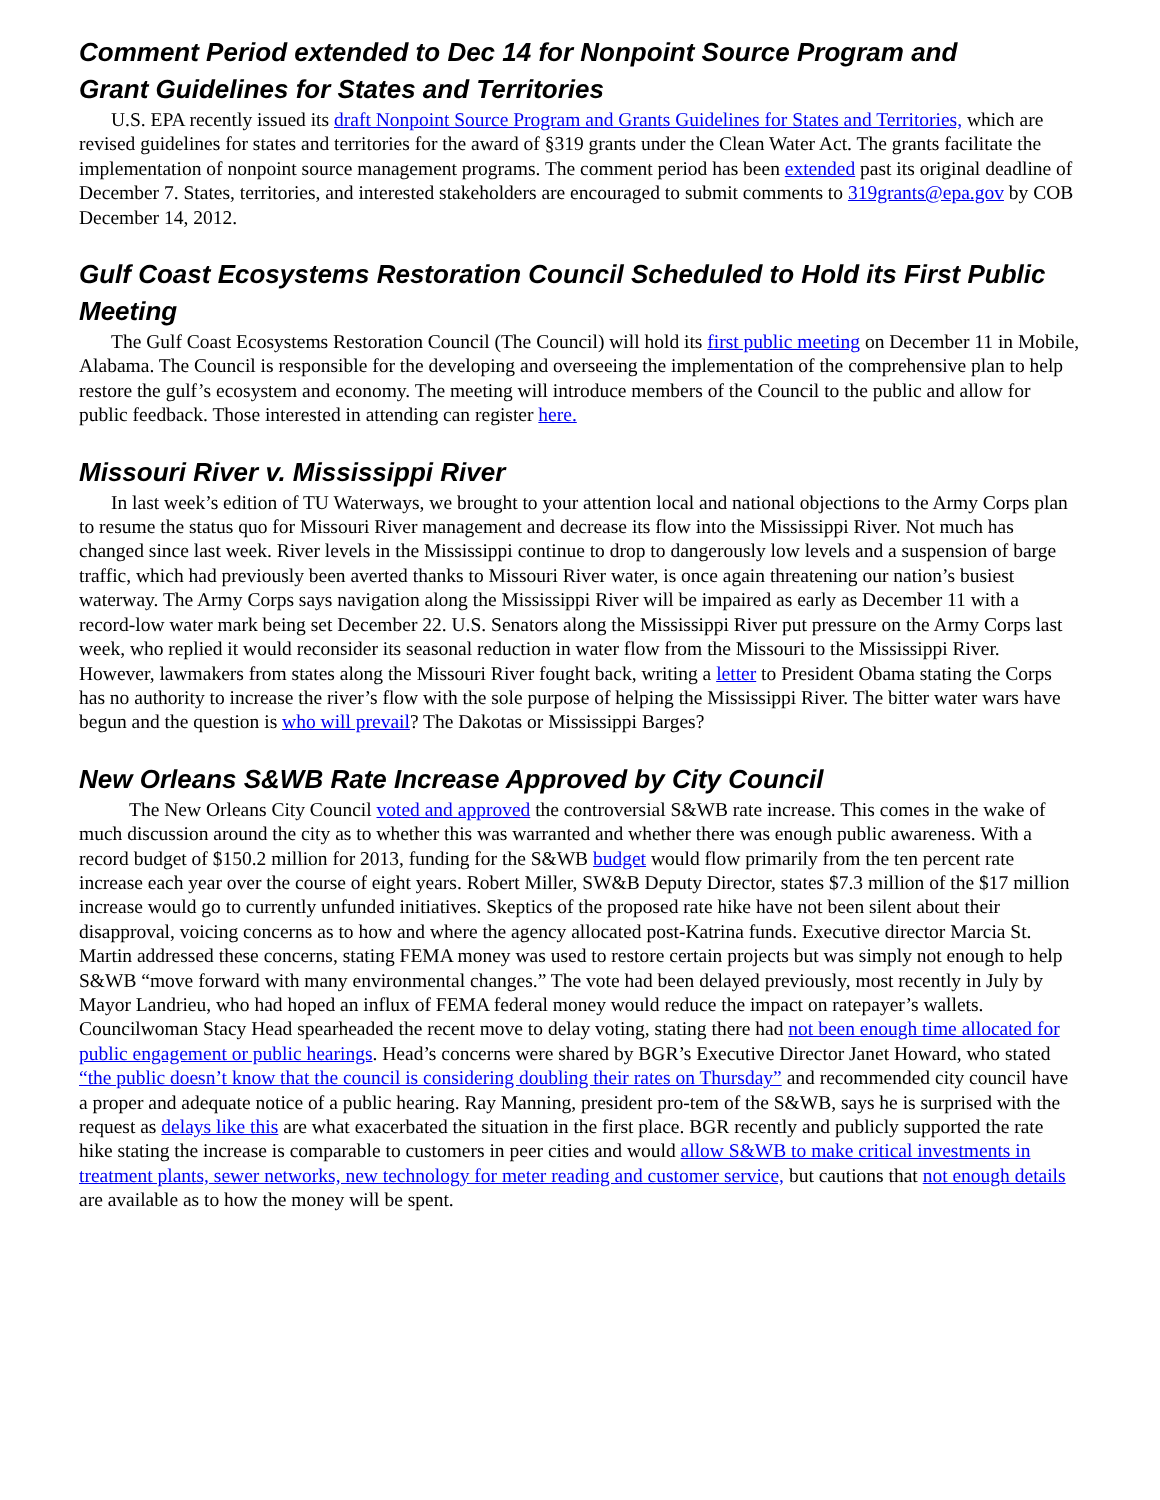Comment Period extended to Dec 14 for Nonpoint Source Program and
Grant Guidelines for States and Territories
U.S. EPA recently issued its draft Nonpoint Source Program and Grants Guidelines for States and Territories, which are revised guidelines for states and territories for the award of §319 grants under the Clean Water Act. The grants facilitate the implementation of nonpoint source management programs. The comment period has been extended past its original deadline of December 7. States, territories, and interested stakeholders are encouraged to submit comments to 319grants@epa.gov by COB December 14, 2012.
Gulf Coast Ecosystems Restoration Council Scheduled to Hold its First Public Meeting
The Gulf Coast Ecosystems Restoration Council (The Council) will hold its first public meeting on December 11 in Mobile, Alabama. The Council is responsible for the developing and overseeing the implementation of the comprehensive plan to help restore the gulf’s ecosystem and economy. The meeting will introduce members of the Council to the public and allow for public feedback. Those interested in attending can register here.
Missouri River v. Mississippi River
In last week’s edition of TU Waterways, we brought to your attention local and national objections to the Army Corps plan to resume the status quo for Missouri River management and decrease its flow into the Mississippi River. Not much has changed since last week. River levels in the Mississippi continue to drop to dangerously low levels and a suspension of barge traffic, which had previously been averted thanks to Missouri River water, is once again threatening our nation’s busiest waterway. The Army Corps says navigation along the Mississippi River will be impaired as early as December 11 with a record-low water mark being set December 22. U.S. Senators along the Mississippi River put pressure on the Army Corps last week, who replied it would reconsider its seasonal reduction in water flow from the Missouri to the Mississippi River. However, lawmakers from states along the Missouri River fought back, writing a letter to President Obama stating the Corps has no authority to increase the river’s flow with the sole purpose of helping the Mississippi River. The bitter water wars have begun and the question is who will prevail? The Dakotas or Mississippi Barges?
New Orleans S&WB Rate Increase Approved by City Council
The New Orleans City Council voted and approved the controversial S&WB rate increase. This comes in the wake of much discussion around the city as to whether this was warranted and whether there was enough public awareness. With a record budget of $150.2 million for 2013, funding for the S&WB budget would flow primarily from the ten percent rate increase each year over the course of eight years. Robert Miller, SW&B Deputy Director, states $7.3 million of the $17 million increase would go to currently unfunded initiatives. Skeptics of the proposed rate hike have not been silent about their disapproval, voicing concerns as to how and where the agency allocated post-Katrina funds. Executive director Marcia St. Martin addressed these concerns, stating FEMA money was used to restore certain projects but was simply not enough to help S&WB “move forward with many environmental changes.” The vote had been delayed previously, most recently in July by Mayor Landrieu, who had hoped an influx of FEMA federal money would reduce the impact on ratepayer’s wallets. Councilwoman Stacy Head spearheaded the recent move to delay voting, stating there had not been enough time allocated for public engagement or public hearings. Head’s concerns were shared by BGR’s Executive Director Janet Howard, who stated “the public doesn’t know that the council is considering doubling their rates on Thursday” and recommended city council have a proper and adequate notice of a public hearing. Ray Manning, president pro-tem of the S&WB, says he is surprised with the request as delays like this are what exacerbated the situation in the first place. BGR recently and publicly supported the rate hike stating the increase is comparable to customers in peer cities and would allow S&WB to make critical investments in treatment plants, sewer networks, new technology for meter reading and customer service, but cautions that not enough details are available as to how the money will be spent.